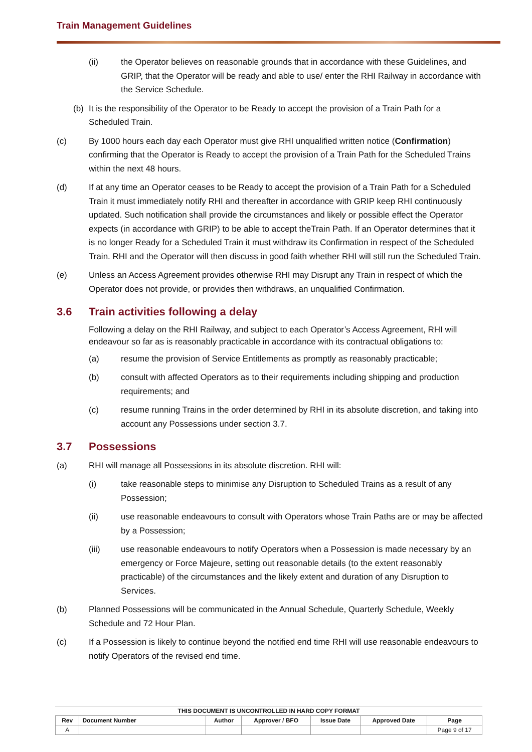Train Management Guidelines
(ii) the Operator believes on reasonable grounds that in accordance with these Guidelines, and GRIP, that the Operator will be ready and able to use/ enter the RHI Railway in accordance with the Service Schedule.
(b) It is the responsibility of the Operator to be Ready to accept the provision of a Train Path for a Scheduled Train.
(c) By 1000 hours each day each Operator must give RHI unqualified written notice (Confirmation) confirming that the Operator is Ready to accept the provision of a Train Path for the Scheduled Trains within the next 48 hours.
(d) If at any time an Operator ceases to be Ready to accept the provision of a Train Path for a Scheduled Train it must immediately notify RHI and thereafter in accordance with GRIP keep RHI continuously updated. Such notification shall provide the circumstances and likely or possible effect the Operator expects (in accordance with GRIP) to be able to accept theTrain Path. If an Operator determines that it is no longer Ready for a Scheduled Train it must withdraw its Confirmation in respect of the Scheduled Train. RHI and the Operator will then discuss in good faith whether RHI will still run the Scheduled Train.
(e) Unless an Access Agreement provides otherwise RHI may Disrupt any Train in respect of which the Operator does not provide, or provides then withdraws, an unqualified Confirmation.
3.6 Train activities following a delay
Following a delay on the RHI Railway, and subject to each Operator’s Access Agreement, RHI will endeavour so far as is reasonably practicable in accordance with its contractual obligations to:
(a) resume the provision of Service Entitlements as promptly as reasonably practicable;
(b) consult with affected Operators as to their requirements including shipping and production requirements; and
(c) resume running Trains in the order determined by RHI in its absolute discretion, and taking into account any Possessions under section 3.7.
3.7 Possessions
(a) RHI will manage all Possessions in its absolute discretion. RHI will:
(i) take reasonable steps to minimise any Disruption to Scheduled Trains as a result of any Possession;
(ii) use reasonable endeavours to consult with Operators whose Train Paths are or may be affected by a Possession;
(iii) use reasonable endeavours to notify Operators when a Possession is made necessary by an emergency or Force Majeure, setting out reasonable details (to the extent reasonably practicable) of the circumstances and the likely extent and duration of any Disruption to Services.
(b) Planned Possessions will be communicated in the Annual Schedule, Quarterly Schedule, Weekly Schedule and 72 Hour Plan.
(c) If a Possession is likely to continue beyond the notified end time RHI will use reasonable endeavours to notify Operators of the revised end time.
THIS DOCUMENT IS UNCONTROLLED IN HARD COPY FORMAT
| Rev | Document Number | Author | Approver / BFO | Issue Date | Approved Date | Page |
| --- | --- | --- | --- | --- | --- | --- |
| A | | | | | | Page 9 of 17 |